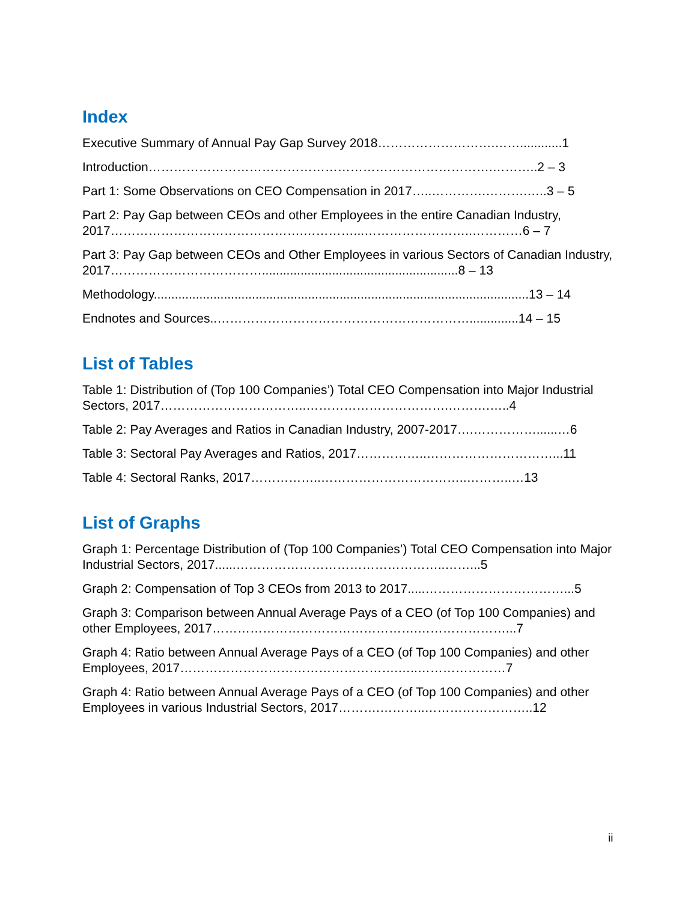Index
Executive Summary of Annual Pay Gap Survey 2018……………………….……............1
Introduction……………………………………………………………………….………..2 – 3
Part 1: Some Observations on CEO Compensation in 2017…..………….……….…..3 – 5
Part 2: Pay Gap between CEOs and other Employees in the entire Canadian Industry, 2017……………………………………….…………...……………………..…………6 – 7
Part 3: Pay Gap between CEOs and Other Employees in various Sectors of Canadian Industry, 2017………………………………........................................................8 – 13
Methodology...........................................................................................................13 – 14
Endnotes and Sources..……………………………………………………..............14 – 15
List of Tables
Table 1: Distribution of (Top 100 Companies’) Total CEO Compensation into Major Industrial Sectors, 2017……………………………..…………………………….……….…..4
Table 2: Pay Averages and Ratios in Canadian Industry, 2007-2017….……………......…6
Table 3: Sectoral Pay Averages and Ratios, 2017……………..…………………………...11
Table 4: Sectoral Ranks, 2017……………..……………………………..………..…13
List of Graphs
Graph 1: Percentage Distribution of (Top 100 Companies’) Total CEO Compensation into Major Industrial Sectors, 2017......…………………………………………..……...5
Graph 2: Compensation of Top 3 CEOs from 2013 to 2017.....……………………………...5
Graph 3: Comparison between Annual Average Pays of a CEO (of Top 100 Companies) and other Employees, 2017………………………………………….…………………...7
Graph 4: Ratio between Annual Average Pays of a CEO (of Top 100 Companies) and other Employees, 2017…………………………………………….…..…………………7
Graph 4: Ratio between Annual Average Pays of a CEO (of Top 100 Companies) and other Employees in various Industrial Sectors, 2017……….………..……………………..12
ii